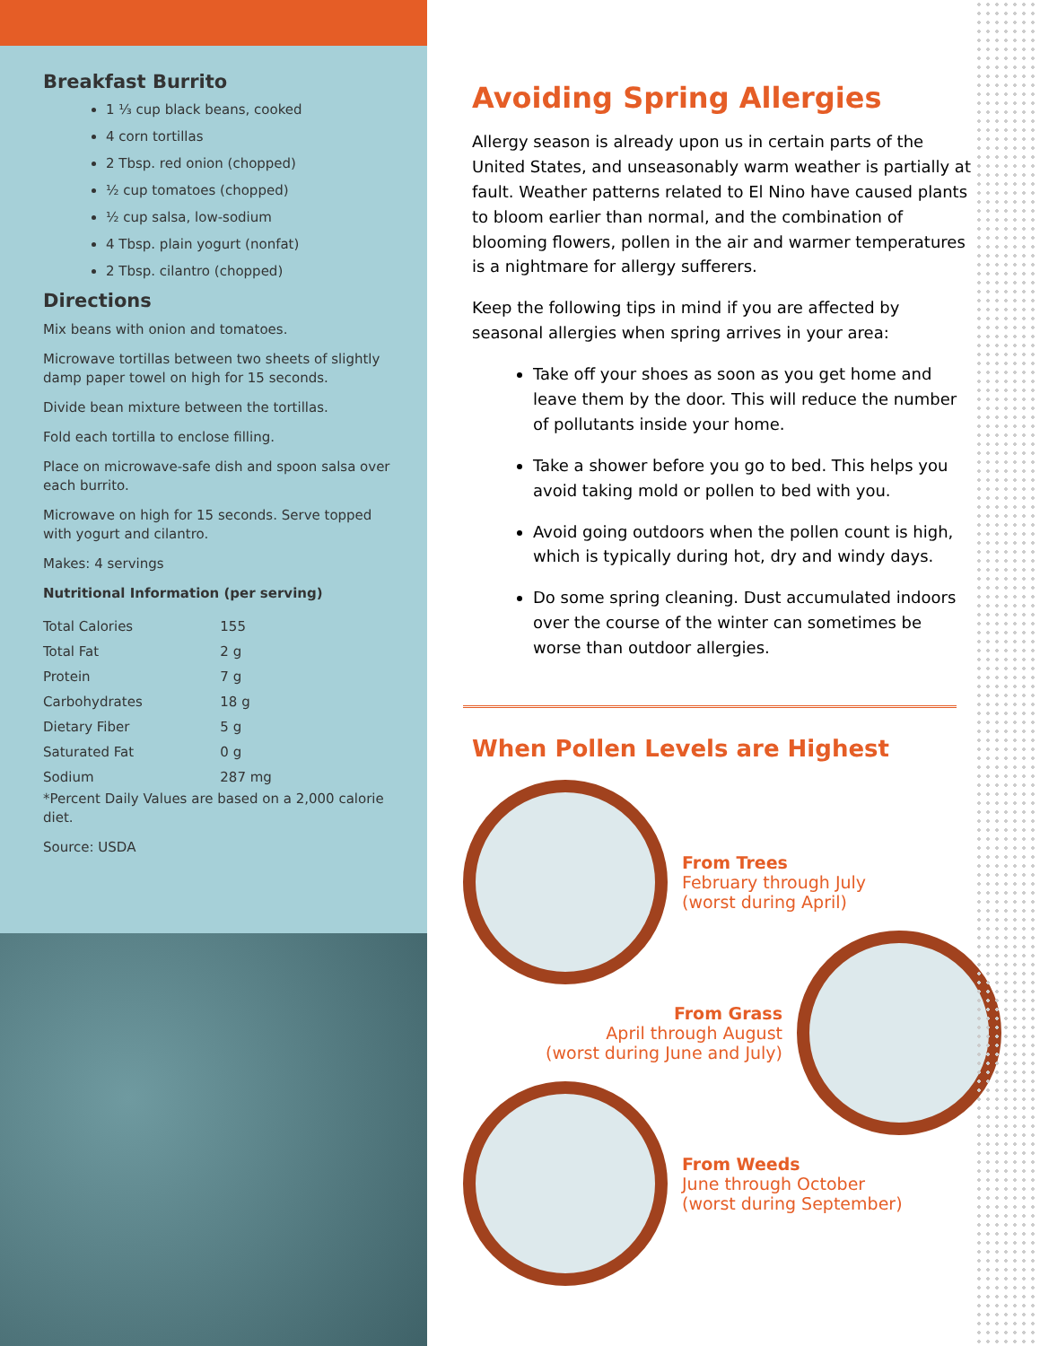Breakfast Burrito
1 ⅓ cup black beans, cooked
4 corn tortillas
2 Tbsp. red onion (chopped)
½ cup tomatoes (chopped)
½ cup salsa, low-sodium
4 Tbsp. plain yogurt (nonfat)
2 Tbsp. cilantro (chopped)
Directions
Mix beans with onion and tomatoes.
Microwave tortillas between two sheets of slightly damp paper towel on high for 15 seconds.
Divide bean mixture between the tortillas.
Fold each tortilla to enclose filling.
Place on microwave-safe dish and spoon salsa over each burrito.
Microwave on high for 15 seconds. Serve topped with yogurt and cilantro.
Makes: 4 servings
Nutritional Information (per serving)
| Total Calories | 155 |
| Total Fat | 2 g |
| Protein | 7 g |
| Carbohydrates | 18 g |
| Dietary Fiber | 5 g |
| Saturated Fat | 0 g |
| Sodium | 287 mg |
*Percent Daily Values are based on a 2,000 calorie diet.
Source: USDA
Avoiding Spring Allergies
Allergy season is already upon us in certain parts of the United States, and unseasonably warm weather is partially at fault. Weather patterns related to El Nino have caused plants to bloom earlier than normal, and the combination of blooming flowers, pollen in the air and warmer temperatures is a nightmare for allergy sufferers.
Keep the following tips in mind if you are affected by seasonal allergies when spring arrives in your area:
Take off your shoes as soon as you get home and leave them by the door. This will reduce the number of pollutants inside your home.
Take a shower before you go to bed. This helps you avoid taking mold or pollen to bed with you.
Avoid going outdoors when the pollen count is high, which is typically during hot, dry and windy days.
Do some spring cleaning. Dust accumulated indoors over the course of the winter can sometimes be worse than outdoor allergies.
When Pollen Levels are Highest
From Trees
February through July
(worst during April)
From Grass
April through August
(worst during June and July)
From Weeds
June through October
(worst during September)